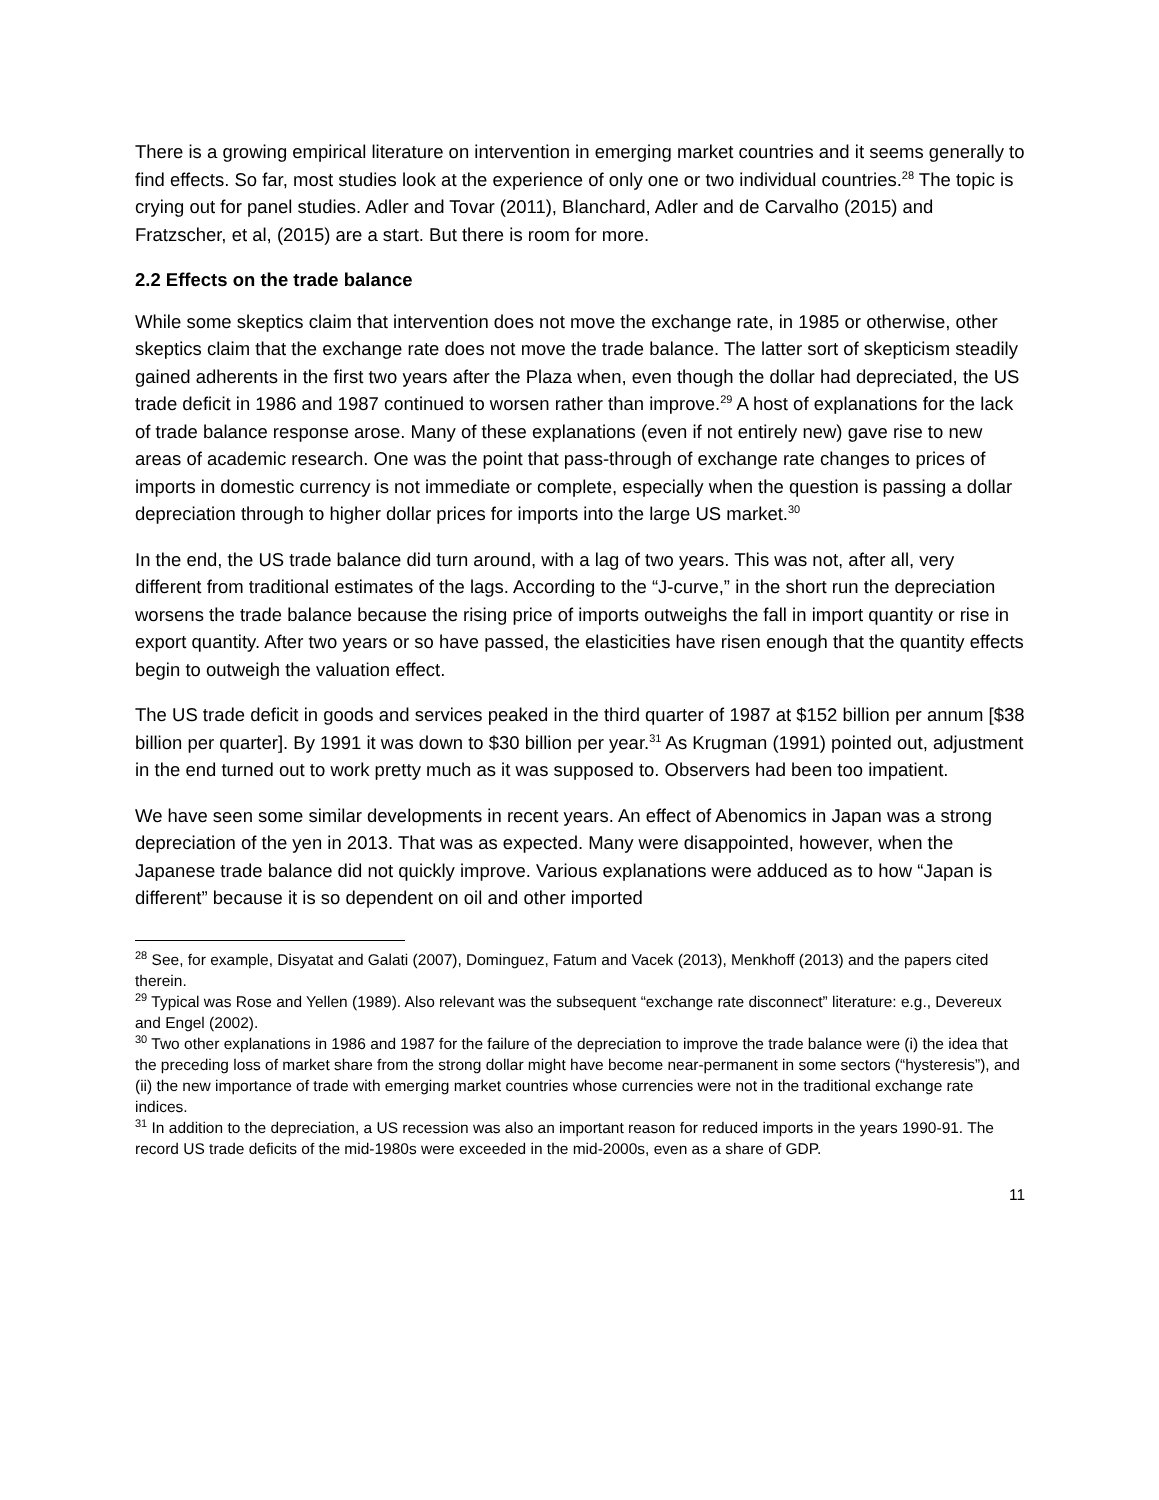There is a growing empirical literature on intervention in emerging market countries and it seems generally to find effects. So far, most studies look at the experience of only one or two individual countries.<sup>28</sup> The topic is crying out for panel studies. Adler and Tovar (2011), Blanchard, Adler and de Carvalho (2015) and Fratzscher, et al, (2015) are a start. But there is room for more.
2.2 Effects on the trade balance
While some skeptics claim that intervention does not move the exchange rate, in 1985 or otherwise, other skeptics claim that the exchange rate does not move the trade balance. The latter sort of skepticism steadily gained adherents in the first two years after the Plaza when, even though the dollar had depreciated, the US trade deficit in 1986 and 1987 continued to worsen rather than improve.<sup>29</sup> A host of explanations for the lack of trade balance response arose. Many of these explanations (even if not entirely new) gave rise to new areas of academic research. One was the point that pass-through of exchange rate changes to prices of imports in domestic currency is not immediate or complete, especially when the question is passing a dollar depreciation through to higher dollar prices for imports into the large US market.<sup>30</sup>
In the end, the US trade balance did turn around, with a lag of two years. This was not, after all, very different from traditional estimates of the lags. According to the “J-curve,” in the short run the depreciation worsens the trade balance because the rising price of imports outweighs the fall in import quantity or rise in export quantity. After two years or so have passed, the elasticities have risen enough that the quantity effects begin to outweigh the valuation effect.
The US trade deficit in goods and services peaked in the third quarter of 1987 at $152 billion per annum [$38 billion per quarter]. By 1991 it was down to $30 billion per year.<sup>31</sup> As Krugman (1991) pointed out, adjustment in the end turned out to work pretty much as it was supposed to. Observers had been too impatient.
We have seen some similar developments in recent years. An effect of Abenomics in Japan was a strong depreciation of the yen in 2013. That was as expected. Many were disappointed, however, when the Japanese trade balance did not quickly improve. Various explanations were adduced as to how “Japan is different” because it is so dependent on oil and other imported
<sup>28</sup> See, for example, Disyatat and Galati (2007), Dominguez, Fatum and Vacek (2013), Menkhoff (2013) and the papers cited therein.
<sup>29</sup> Typical was Rose and Yellen (1989). Also relevant was the subsequent “exchange rate disconnect” literature: e.g., Devereux and Engel (2002).
<sup>30</sup> Two other explanations in 1986 and 1987 for the failure of the depreciation to improve the trade balance were (i) the idea that the preceding loss of market share from the strong dollar might have become near-permanent in some sectors (“hysteresis”), and (ii) the new importance of trade with emerging market countries whose currencies were not in the traditional exchange rate indices.
<sup>31</sup> In addition to the depreciation, a US recession was also an important reason for reduced imports in the years 1990-91. The record US trade deficits of the mid-1980s were exceeded in the mid-2000s, even as a share of GDP.
11